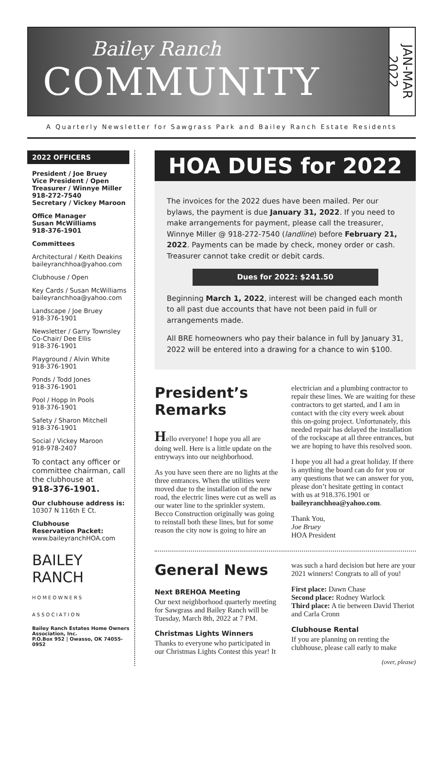Bailey Ranch
COMMUNITY
JAN-MAR 2022
A Quarterly Newsletter for Sawgrass Park and Bailey Ranch Estate Residents
2022 OFFICERS
President / Joe Bruey
Vice President / Open
Treasurer / Winnye Miller
918-272-7540
Secretary / Vickey Maroon
Office Manager
Susan McWilliams
918-376-1901
Committees
Architectural / Keith Deakins
baileyranchhoa@yahoo.com
Clubhouse / Open
Key Cards / Susan McWilliams
baileyranchhoa@yahoo.com
Landscape / Joe Bruey
918-376-1901
Newsletter / Garry Townsley
Co-Chair/ Dee Ellis
918-376-1901
Playground / Alvin White
918-376-1901
Ponds / Todd Jones
918-376-1901
Pool / Hopp In Pools
918-376-1901
Safety / Sharon Mitchell
918-376-1901
Social / Vickey Maroon
918-978-2407
To contact any officer or committee chairman, call the clubhouse at
918-376-1901.
Our clubhouse address is:
10307 N 116th E Ct.
Clubhouse
Reservation Packet:
www.baileyranchHOA.com
BAILEY
RANCH
HOMEOWNERS ASSOCIATION
Bailey Ranch Estates Home Owners Association, Inc.
P.O.Box 952 | Owasso, OK 74055-0952
HOA DUES for 2022
The invoices for the 2022 dues have been mailed. Per our bylaws, the payment is due January 31, 2022. If you need to make arrangements for payment, please call the treasurer, Winnye Miller @ 918-272-7540 (landline) before February 21, 2022. Payments can be made by check, money order or cash. Treasurer cannot take credit or debit cards.
Dues for 2022: $241.50
Beginning March 1, 2022, interest will be changed each month to all past due accounts that have not been paid in full or arrangements made.
All BRE homeowners who pay their balance in full by January 31, 2022 will be entered into a drawing for a chance to win $100.
President’s Remarks
Hello everyone! I hope you all are doing well. Here is a little update on the entryways into our neighborhood.
As you have seen there are no lights at the three entrances. When the utilities were moved due to the installation of the new road, the electric lines were cut as well as our water line to the sprinkler system. Becco Construction originally was going to reinstall both these lines, but for some reason the city now is going to hire an electrician and a plumbing contractor to repair these lines. We are waiting for these contractors to get started, and I am in contact with the city every week about this on-going project. Unfortunately, this needed repair has delayed the installation of the rockscape at all three entrances, but we are hoping to have this resolved soon.
I hope you all had a great holiday. If there is anything the board can do for you or any questions that we can answer for you, please don’t hesitate getting in contact with us at 918.376.1901 or baileyranchhoa@yahoo.com.
Thank You,
Joe Bruey
HOA President
General News
Next BREHOA Meeting
Our next neighborhood quarterly meeting for Sawgrass and Bailey Ranch will be Tuesday, March 8th, 2022 at 7 PM.
Christmas Lights Winners
Thanks to everyone who participated in our Christmas Lights Contest this year! It was such a hard decision but here are your 2021 winners! Congrats to all of you!
First place: Dawn Chase
Second place: Rodney Warlock
Third place: A tie between David Theriot and Carla Cronn
Clubhouse Rental
If you are planning on renting the clubhouse, please call early to make
(over, please)